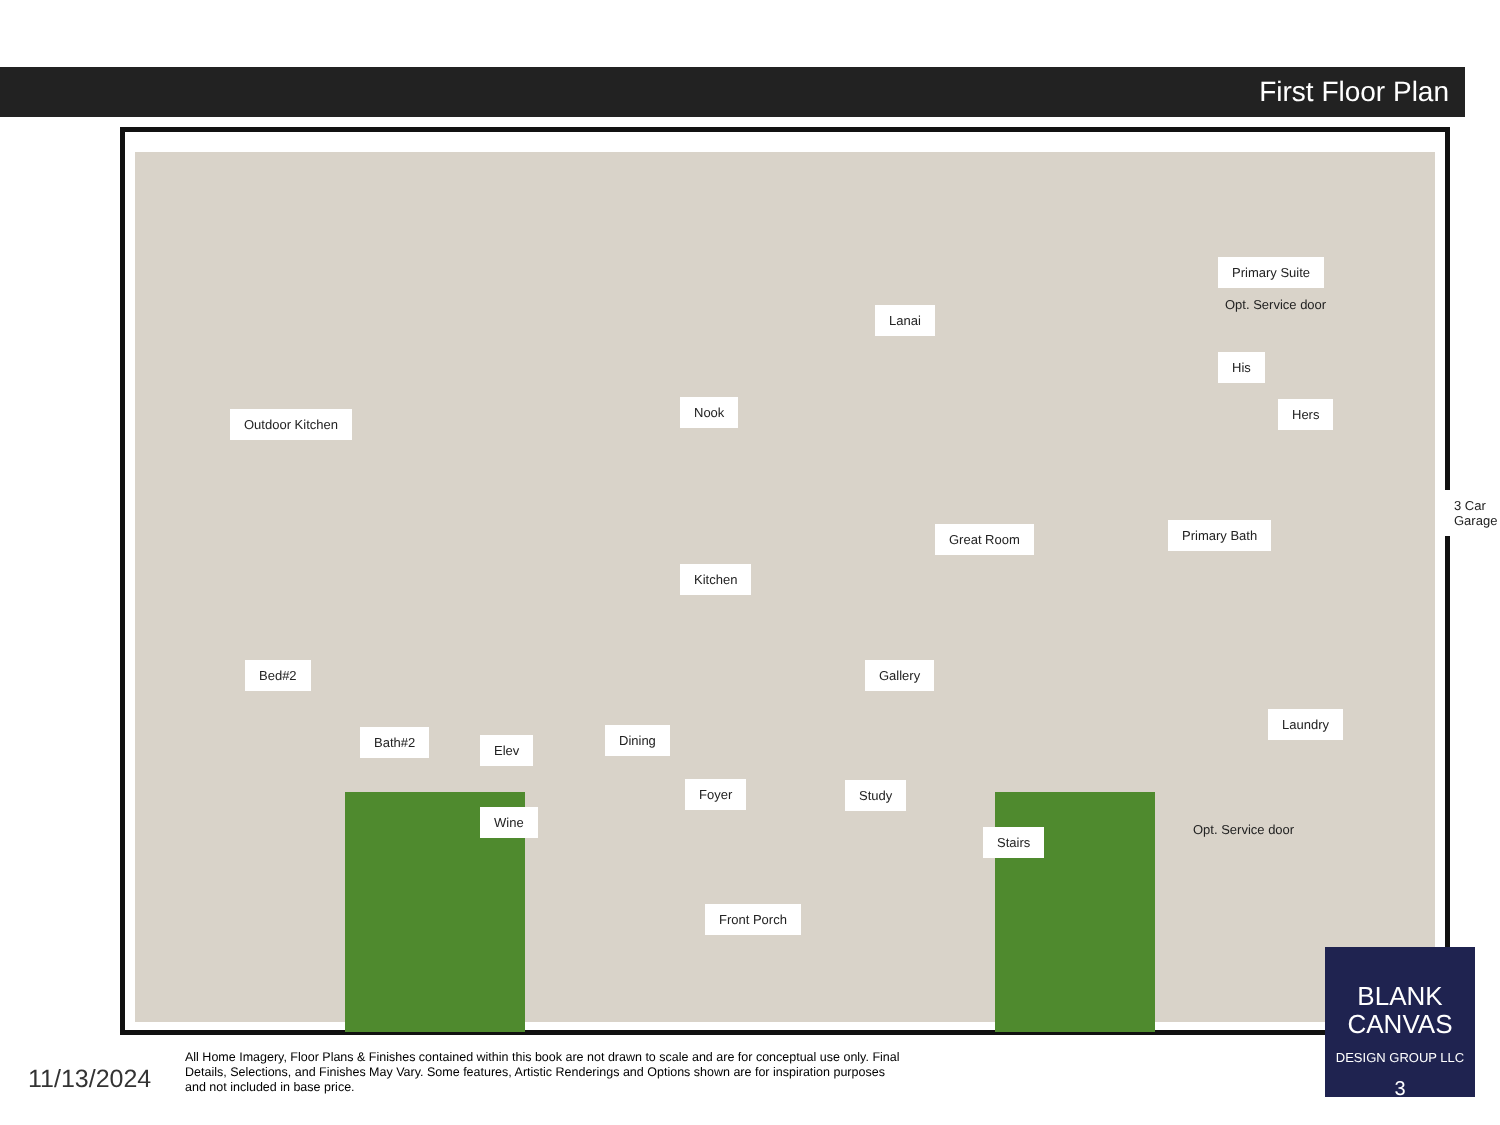First Floor Plan
Outdoor Kitchen
Nook
Lanai
Primary Suite
His
Hers
3 Car Garage
Primary Bath
Great Room
Kitchen
Bed#2 Gallery
Laundry
Bath#2
Elev
Dining
Foyer Study
Wine
Stairs
Front Porch
Opt. Service door
Opt. Service door
11/13/2024
All Home Imagery, Floor Plans & Finishes contained within this book are not drawn to scale and are for conceptual use only. Final Details, Selections, and Finishes May Vary. Some features, Artistic Renderings and Options shown are for inspiration purposes and not included in base price.
BLANK
CANVAS
DESIGN GROUP LLC
3